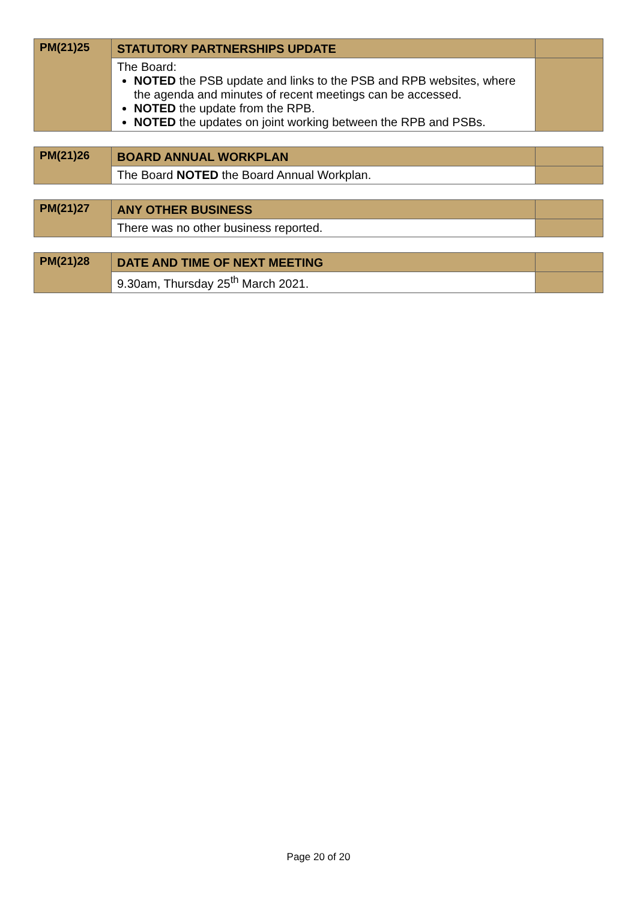| PM(21)25 | STATUTORY PARTNERSHIPS UPDATE | |
| | The Board: NOTED the PSB update and links to the PSB and RPB websites, where the agenda and minutes of recent meetings can be accessed. NOTED the update from the RPB. NOTED the updates on joint working between the RPB and PSBs. | |
| PM(21)26 | BOARD ANNUAL WORKPLAN | |
| | The Board NOTED the Board Annual Workplan. | |
| PM(21)27 | ANY OTHER BUSINESS | |
| | There was no other business reported. | |
| PM(21)28 | DATE AND TIME OF NEXT MEETING | |
| | 9.30am, Thursday 25<sup>th</sup> March 2021. | |
Page 20 of 20